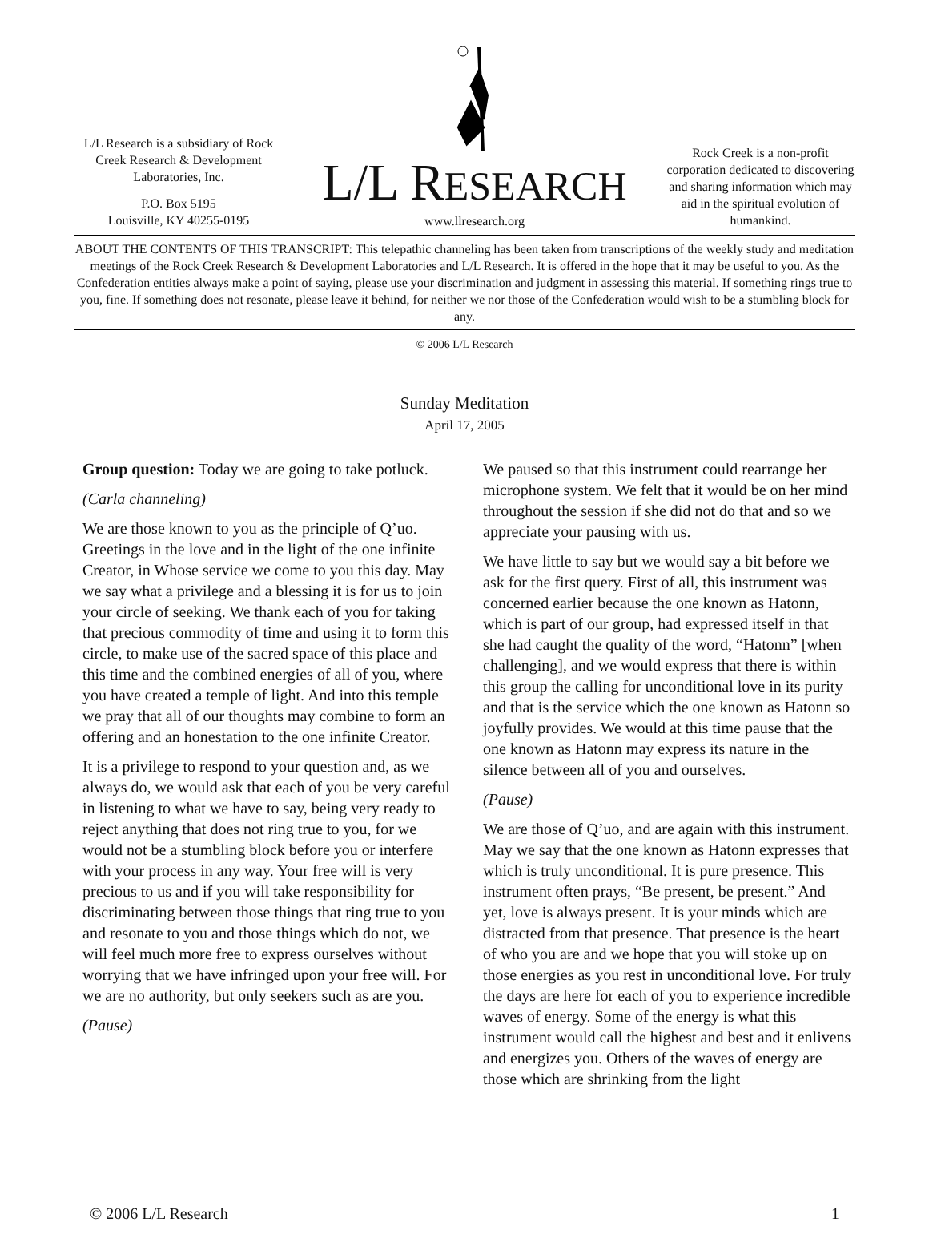L/L Research is a subsidiary of Rock Creek Research & Development Laboratories, Inc.
P.O. Box 5195
Louisville, KY 40255-0195
L/L RESEARCH
www.llresearch.org
Rock Creek is a non-profit corporation dedicated to discovering and sharing information which may aid in the spiritual evolution of humankind.
ABOUT THE CONTENTS OF THIS TRANSCRIPT: This telepathic channeling has been taken from transcriptions of the weekly study and meditation meetings of the Rock Creek Research & Development Laboratories and L/L Research. It is offered in the hope that it may be useful to you. As the Confederation entities always make a point of saying, please use your discrimination and judgment in assessing this material. If something rings true to you, fine. If something does not resonate, please leave it behind, for neither we nor those of the Confederation would wish to be a stumbling block for any.
© 2006 L/L Research
Sunday Meditation
April 17, 2005
Group question: Today we are going to take potluck.
(Carla channeling)
We are those known to you as the principle of Q’uo. Greetings in the love and in the light of the one infinite Creator, in Whose service we come to you this day. May we say what a privilege and a blessing it is for us to join your circle of seeking. We thank each of you for taking that precious commodity of time and using it to form this circle, to make use of the sacred space of this place and this time and the combined energies of all of you, where you have created a temple of light. And into this temple we pray that all of our thoughts may combine to form an offering and an honestation to the one infinite Creator.
It is a privilege to respond to your question and, as we always do, we would ask that each of you be very careful in listening to what we have to say, being very ready to reject anything that does not ring true to you, for we would not be a stumbling block before you or interfere with your process in any way. Your free will is very precious to us and if you will take responsibility for discriminating between those things that ring true to you and resonate to you and those things which do not, we will feel much more free to express ourselves without worrying that we have infringed upon your free will. For we are no authority, but only seekers such as are you.
(Pause)
We paused so that this instrument could rearrange her microphone system. We felt that it would be on her mind throughout the session if she did not do that and so we appreciate your pausing with us.
We have little to say but we would say a bit before we ask for the first query. First of all, this instrument was concerned earlier because the one known as Hatonn, which is part of our group, had expressed itself in that she had caught the quality of the word, “Hatonn” [when challenging], and we would express that there is within this group the calling for unconditional love in its purity and that is the service which the one known as Hatonn so joyfully provides. We would at this time pause that the one known as Hatonn may express its nature in the silence between all of you and ourselves.
(Pause)
We are those of Q’uo, and are again with this instrument. May we say that the one known as Hatonn expresses that which is truly unconditional. It is pure presence. This instrument often prays, “Be present, be present.” And yet, love is always present. It is your minds which are distracted from that presence. That presence is the heart of who you are and we hope that you will stoke up on those energies as you rest in unconditional love. For truly the days are here for each of you to experience incredible waves of energy. Some of the energy is what this instrument would call the highest and best and it enlivens and energizes you. Others of the waves of energy are those which are shrinking from the light
© 2006 L/L Research 1